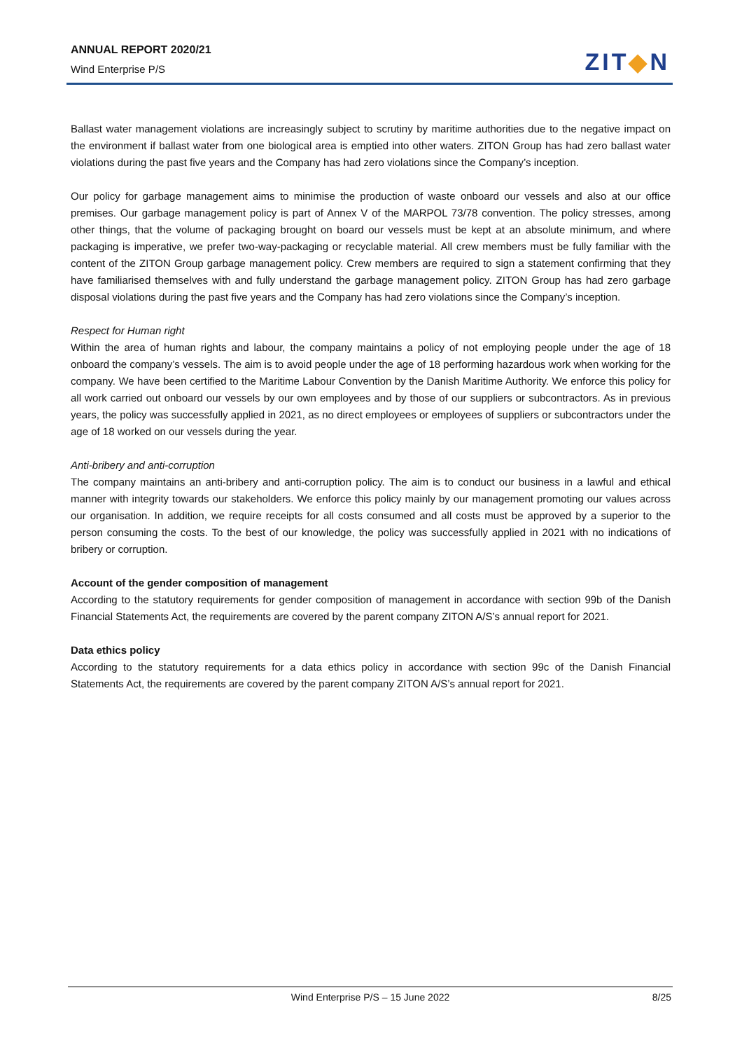ANNUAL REPORT 2020/21
Wind Enterprise P/S
ZIT◆N
Ballast water management violations are increasingly subject to scrutiny by maritime authorities due to the negative impact on the environment if ballast water from one biological area is emptied into other waters. ZITON Group has had zero ballast water violations during the past five years and the Company has had zero violations since the Company’s inception.
Our policy for garbage management aims to minimise the production of waste onboard our vessels and also at our office premises. Our garbage management policy is part of Annex V of the MARPOL 73/78 convention. The policy stresses, among other things, that the volume of packaging brought on board our vessels must be kept at an absolute minimum, and where packaging is imperative, we prefer two-way-packaging or recyclable material. All crew members must be fully familiar with the content of the ZITON Group garbage management policy. Crew members are required to sign a statement confirming that they have familiarised themselves with and fully understand the garbage management policy. ZITON Group has had zero garbage disposal violations during the past five years and the Company has had zero violations since the Company’s inception.
Respect for Human right
Within the area of human rights and labour, the company maintains a policy of not employing people under the age of 18 onboard the company’s vessels. The aim is to avoid people under the age of 18 performing hazardous work when working for the company. We have been certified to the Maritime Labour Convention by the Danish Maritime Authority. We enforce this policy for all work carried out onboard our vessels by our own employees and by those of our suppliers or subcontractors. As in previous years, the policy was successfully applied in 2021, as no direct employees or employees of suppliers or subcontractors under the age of 18 worked on our vessels during the year.
Anti-bribery and anti-corruption
The company maintains an anti-bribery and anti-corruption policy. The aim is to conduct our business in a lawful and ethical manner with integrity towards our stakeholders. We enforce this policy mainly by our management promoting our values across our organisation. In addition, we require receipts for all costs consumed and all costs must be approved by a superior to the person consuming the costs. To the best of our knowledge, the policy was successfully applied in 2021 with no indications of bribery or corruption.
Account of the gender composition of management
According to the statutory requirements for gender composition of management in accordance with section 99b of the Danish Financial Statements Act, the requirements are covered by the parent company ZITON A/S’s annual report for 2021.
Data ethics policy
According to the statutory requirements for a data ethics policy in accordance with section 99c of the Danish Financial Statements Act, the requirements are covered by the parent company ZITON A/S’s annual report for 2021.
Wind Enterprise P/S – 15 June 2022
8/25